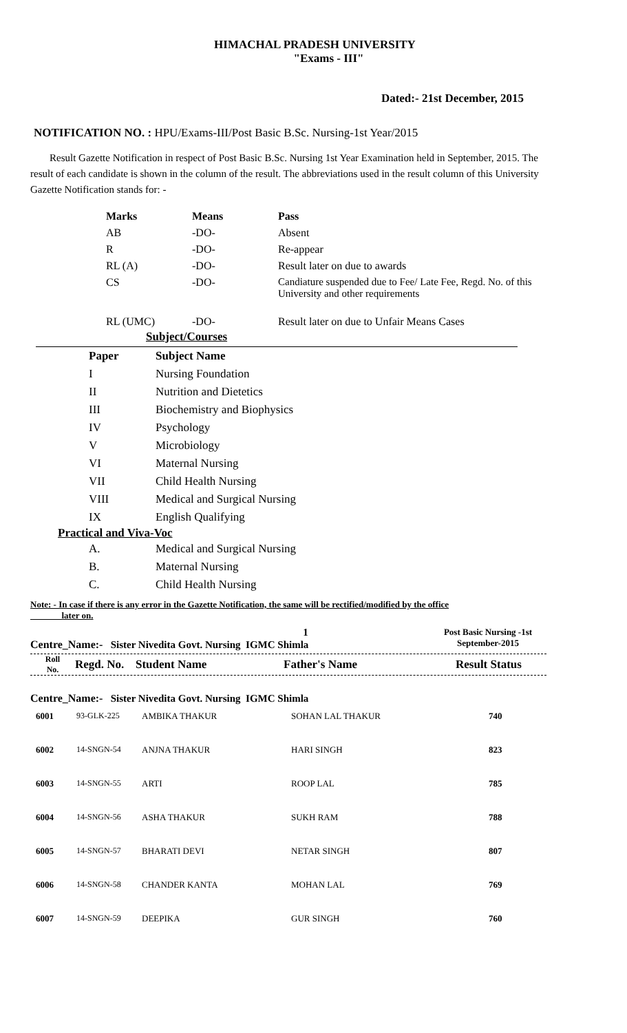HIMACHAL PRADESH UNIVERSITY
"Exams - III"
Dated:- 21st December, 2015
NOTIFICATION NO. : HPU/Exams-III/Post Basic B.Sc. Nursing-1st Year/2015
Result Gazette Notification in respect of Post Basic B.Sc. Nursing 1st Year Examination held in September, 2015. The result of each candidate is shown in the column of the result. The abbreviations used in the result column of this University Gazette Notification stands for: -
| Marks | Means | Pass |
| --- | --- | --- |
| AB | -DO- | Absent |
| R | -DO- | Re-appear |
| RL (A) | -DO- | Result later on due to awards |
| CS | -DO- | Candiature suspended due to Fee/ Late Fee, Regd. No. of this University and other requirements |
| RL (UMC) | -DO- | Result later on due to Unfair Means Cases |
Subject/Courses
| Paper | Subject Name |
| --- | --- |
| I | Nursing Foundation |
| II | Nutrition and Dietetics |
| III | Biochemistry and Biophysics |
| IV | Psychology |
| V | Microbiology |
| VI | Maternal Nursing |
| VII | Child Health Nursing |
| VIII | Medical and Surgical Nursing |
| IX | English Qualifying |
Practical and Viva-Voc
| A. | Medical and Surgical Nursing |
| B. | Maternal Nursing |
| C. | Child Health Nursing |
Note: - In case if there is any error in the Gazette Notification, the same will be rectified/modified by the office
later on.
1
Centre_Name:- Sister Nivedita Govt. Nursing IGMC Shimla
Post Basic Nursing -1st
September-2015
Roll
No.
Regd. No.
Student Name Father's Name Result Status
Centre_Name:- Sister Nivedita Govt. Nursing IGMC Shimla
| 6001 | 93-GLK-225 | AMBIKA THAKUR | SOHAN LAL THAKUR | 740 |
| 6002 | 14-SNGN-54 | ANJNA THAKUR | HARI SINGH | 823 |
| 6003 | 14-SNGN-55 | ARTI | ROOP LAL | 785 |
| 6004 | 14-SNGN-56 | ASHA THAKUR | SUKH RAM | 788 |
| 6005 | 14-SNGN-57 | BHARATI DEVI | NETAR SINGH | 807 |
| 6006 | 14-SNGN-58 | CHANDER KANTA | MOHAN LAL | 769 |
| 6007 | 14-SNGN-59 | DEEPIKA | GUR SINGH | 760 |